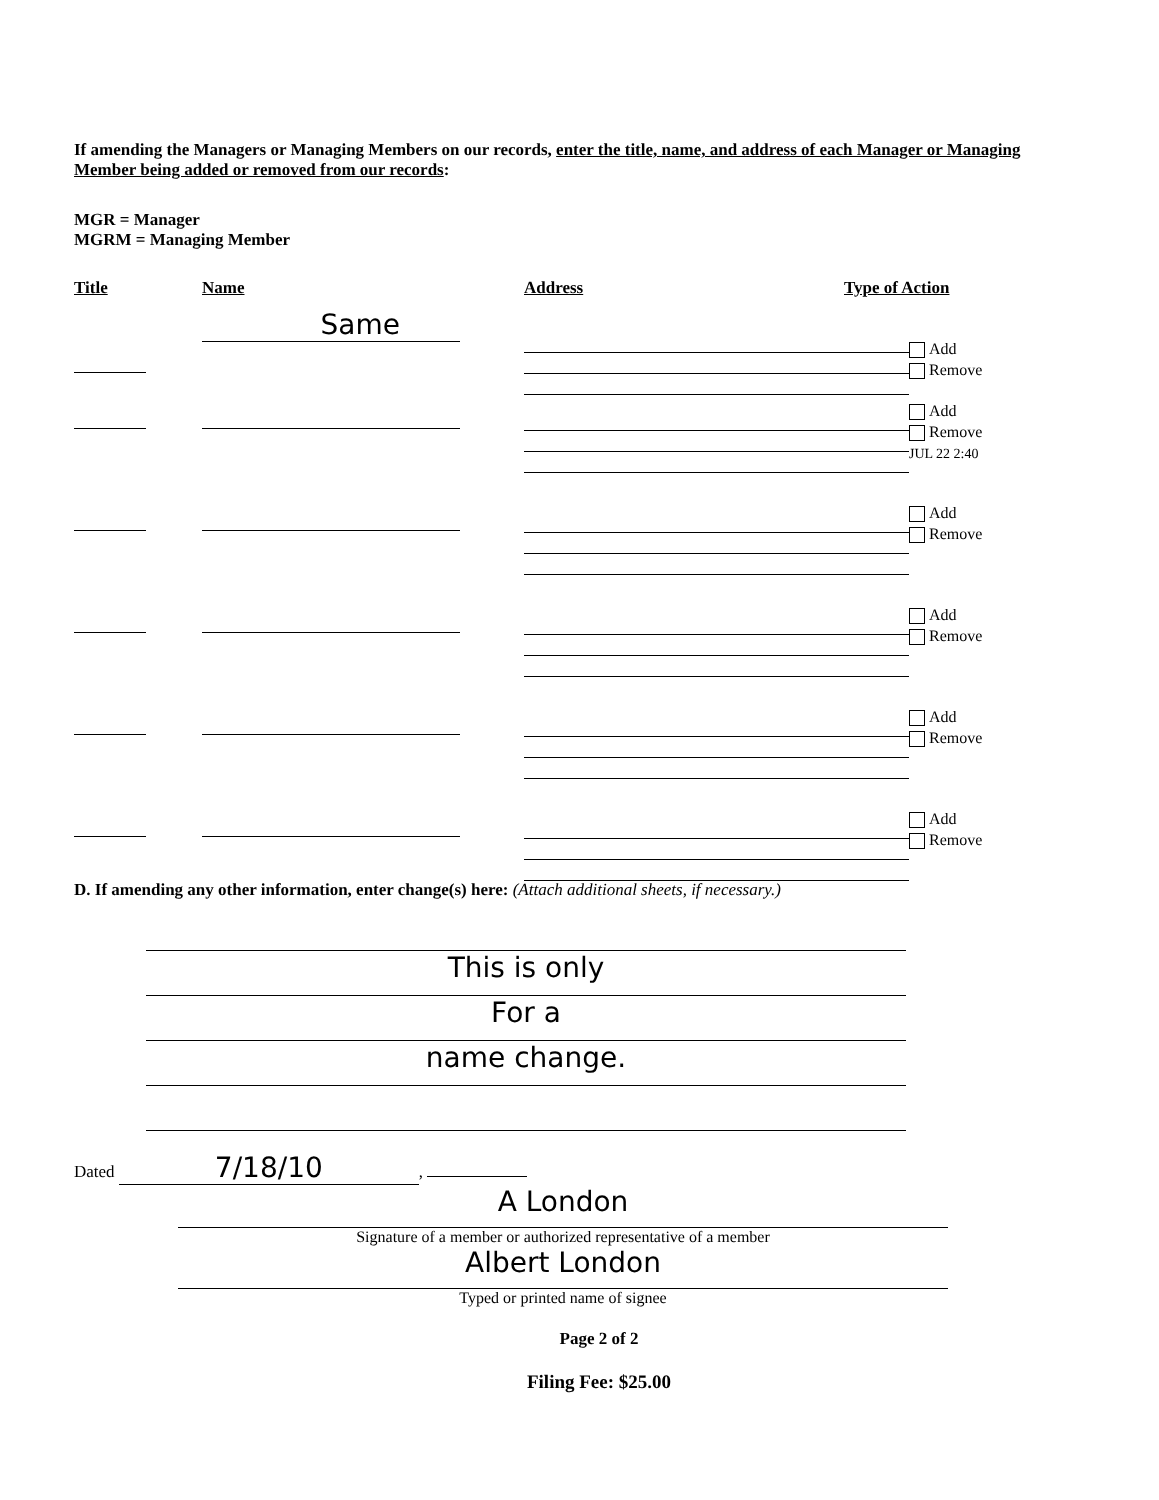If amending the Managers or Managing Members on our records, enter the title, name, and address of each Manager or Managing Member being added or removed from our records:
MGR = Manager
MGRM = Managing Member
Title Name Address Type of Action
Same
Add
Remove
Add
Remove
JUL 22 2:40
Add
Remove
Add
Remove
Add
Remove
Add
Remove
D. If amending any other information, enter change(s) here: (Attach additional sheets, if necessary.)
This is only
For a
name change.
Dated 7/18/10,
A London
Signature of a member or authorized representative of a member
Albert London
Typed or printed name of signee
Page 2 of 2
Filing Fee: $25.00